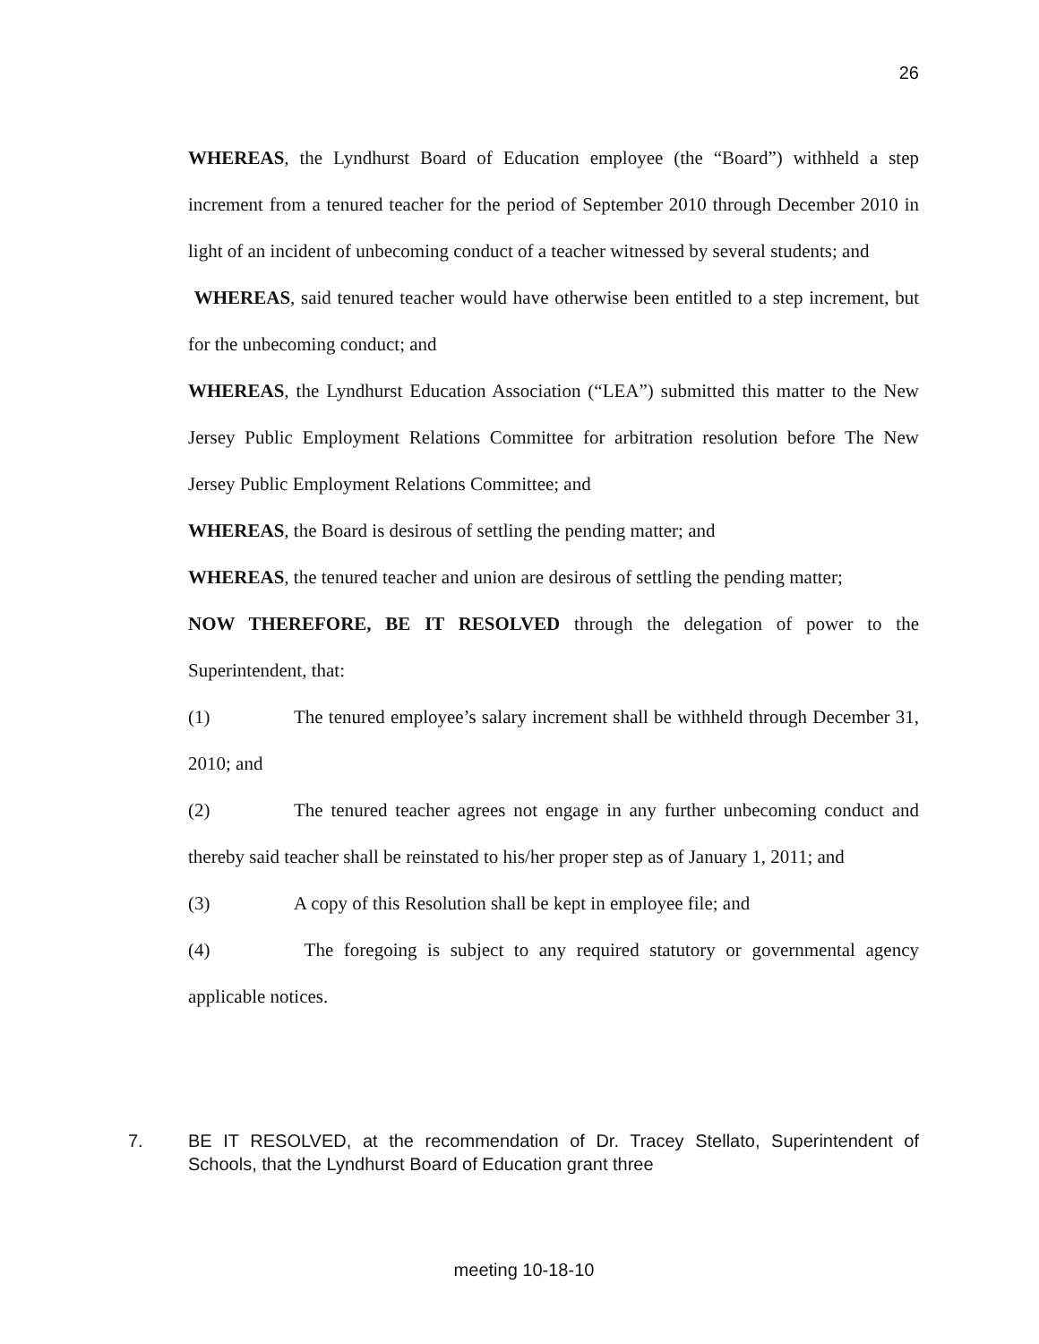26
WHEREAS, the Lyndhurst Board of Education employee (the “Board”) withheld a step increment from a tenured teacher for the period of September 2010 through December 2010 in light of an incident of unbecoming conduct of a teacher witnessed by several students; and
WHEREAS, said tenured teacher would have otherwise been entitled to a step increment, but for the unbecoming conduct; and
WHEREAS, the Lyndhurst Education Association (“LEA”) submitted this matter to the New Jersey Public Employment Relations Committee for arbitration resolution before The New Jersey Public Employment Relations Committee; and
WHEREAS, the Board is desirous of settling the pending matter; and
WHEREAS, the tenured teacher and union are desirous of settling the pending matter;
NOW THEREFORE, BE IT RESOLVED through the delegation of power to the Superintendent, that:
(1) The tenured employee’s salary increment shall be withheld through December 31, 2010; and
(2) The tenured teacher agrees not engage in any further unbecoming conduct and thereby said teacher shall be reinstated to his/her proper step as of January 1, 2011; and
(3) A copy of this Resolution shall be kept in employee file; and
(4) The foregoing is subject to any required statutory or governmental agency applicable notices.
7. BE IT RESOLVED, at the recommendation of Dr. Tracey Stellato, Superintendent of Schools, that the Lyndhurst Board of Education grant three
meeting 10-18-10